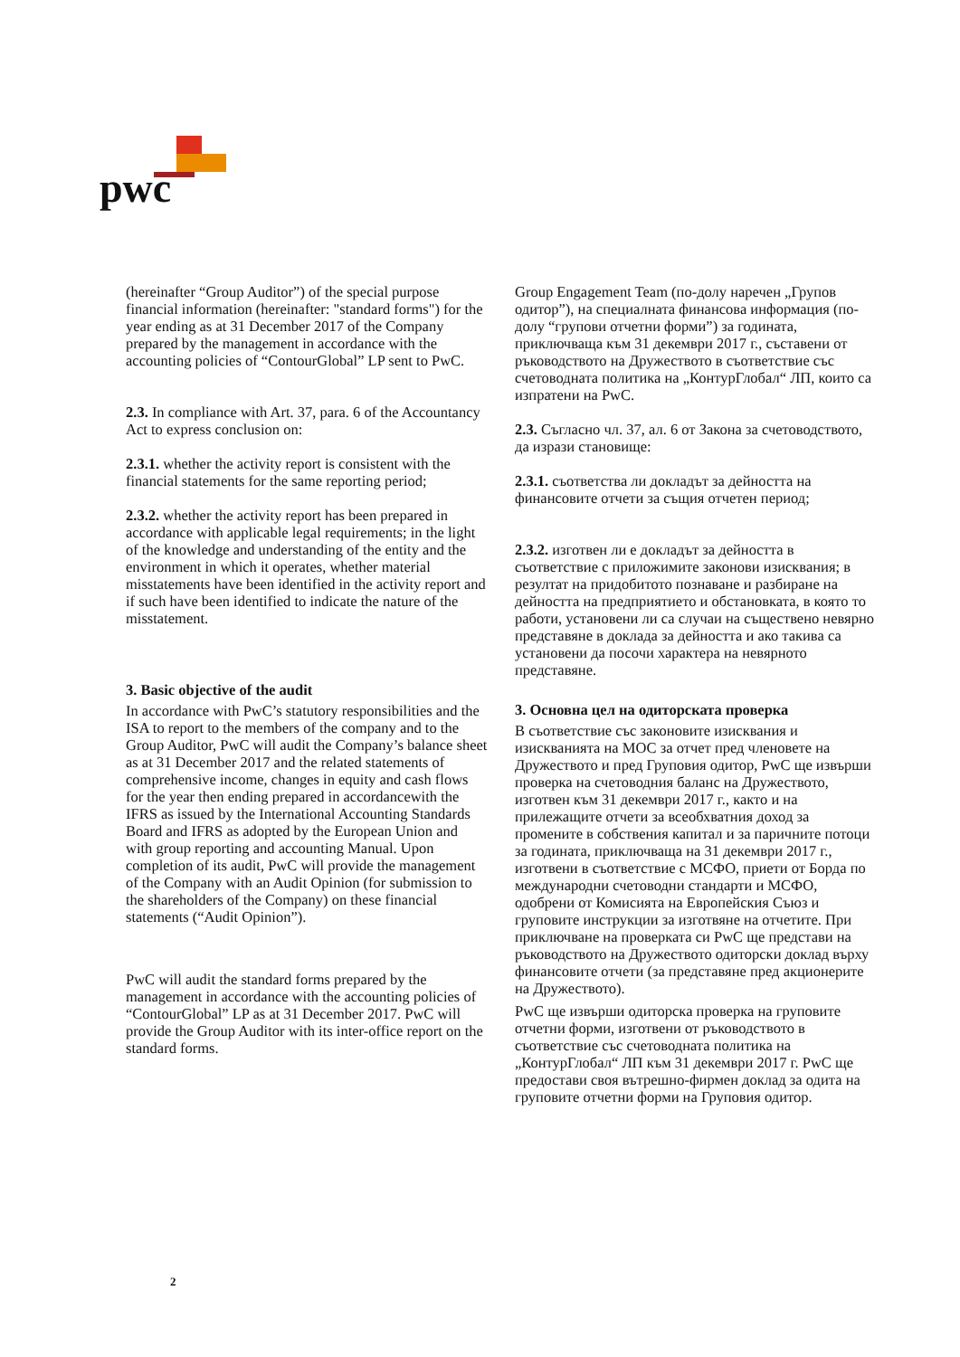pwc
(hereinafter “Group Auditor”) of the special purpose financial information (hereinafter: "standard forms") for the year ending as at 31 December 2017 of the Company prepared by the management in accordance with the accounting policies of “ContourGlobal” LP sent to PwC.
2.3. In compliance with Art. 37, para. 6 of the Accountancy Act to express conclusion on:
2.3.1. whether the activity report is consistent with the financial statements for the same reporting period;
2.3.2. whether the activity report has been prepared in accordance with applicable legal requirements; in the light of the knowledge and understanding of the entity and the environment in which it operates, whether material misstatements have been identified in the activity report and if such have been identified to indicate the nature of the misstatement.
3. Basic objective of the audit
In accordance with PwC’s statutory responsibilities and the ISA to report to the members of the company and to the Group Auditor, PwC will audit the Company’s balance sheet as at 31 December 2017 and the related statements of comprehensive income, changes in equity and cash flows for the year then ending prepared in accordancewith the IFRS as issued by the International Accounting Standards Board and IFRS as adopted by the European Union and with group reporting and accounting Manual. Upon completion of its audit, PwC will provide the management of the Company with an Audit Opinion (for submission to the shareholders of the Company) on these financial statements (“Audit Opinion”).
PwC will audit the standard forms prepared by the management in accordance with the accounting policies of “ContourGlobal” LP as at 31 December 2017. PwC will provide the Group Auditor with its inter-office report on the standard forms.
Group Engagement Team (по-долу наречен „Групов одитор”), на специалната финансова информация (по-долу “групови отчетни форми”) за годината, приключваща към 31 декември 2017 г., съставени от ръководството на Дружеството в съответствие със счетоводната политика на „КонтурГлобал“ ЛП, които са изпратени на PwC.
2.3. Съгласно чл. 37, ал. 6 от Закона за счетоводството, да изрази становище:
2.3.1. съответства ли докладът за дейността на финансовите отчети за същия отчетен период;
2.3.2. изготвен ли е докладът за дейността в съответствие с приложимите законови изисквания; в резултат на придобитото познаване и разбиране на дейността на предприятието и обстановката, в която то работи, установени ли са случаи на съществено невярно представяне в доклада за дейността и ако такива са установени да посочи характера на невярното представяне.
3. Основна цел на одиторската проверка
В съответствие със законовите изисквания и изискванията на МОС за отчет пред членовете на Дружеството и пред Груповия одитор, PwC ще извърши проверка на счетоводния баланс на Дружеството, изготвен към 31 декември 2017 г., както и на прилежащите отчети за всеобхватния доход за промените в собствения капитал и за паричните потоци за годината, приключваща на 31 декември 2017 г., изготвени в съответствие с МСФО, приети от Борда по международни счетоводни стандарти и МСФО, одобрени от Комисията на Европейския Съюз и груповите инструкции за изготвяне на отчетите. При приключване на проверката си PwC ще представи на ръководството на Дружеството одиторски доклад върху финансовите отчети (за представяне пред акционерите на Дружеството).
PwC ще извърши одиторска проверка на груповите отчетни форми, изготвени от ръководството в съответствие със счетоводната политика на „КонтурГлобал“ ЛП към 31 декември 2017 г. PwC ще предостави своя вътрешно-фирмен доклад за одита на груповите отчетни форми на Груповия одитор.
2